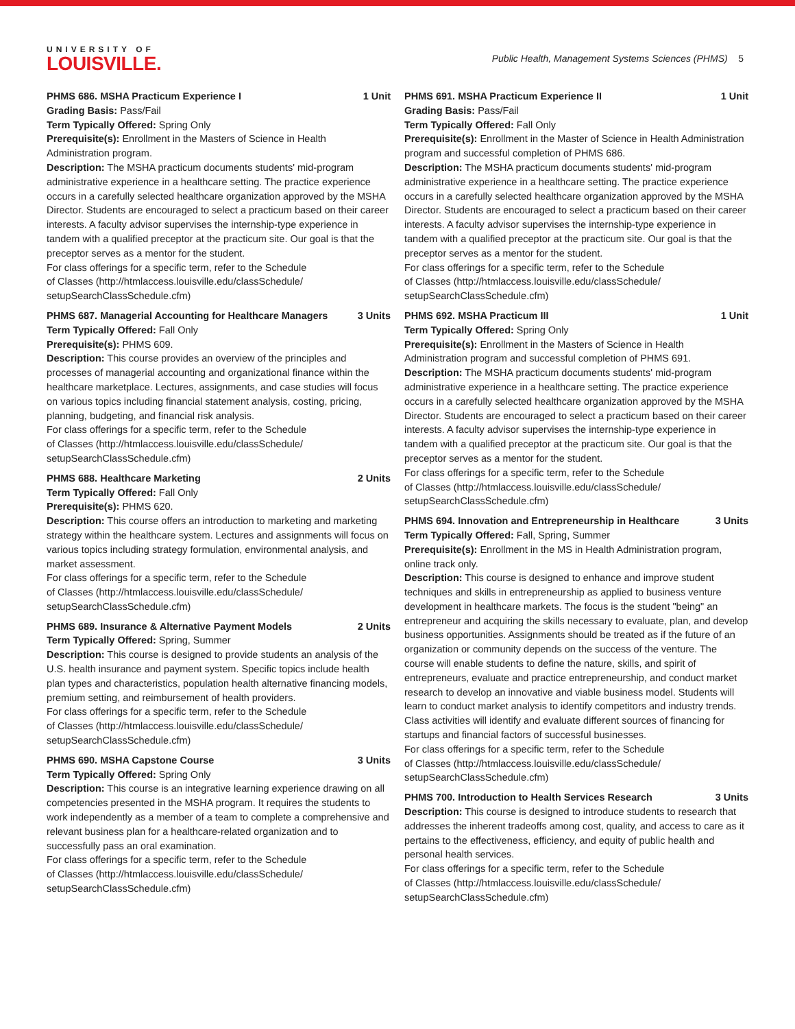UNIVERSITY OF
LOUISVILLE.
Public Health, Management Systems Sciences (PHMS) 5
PHMS 686. MSHA Practicum Experience I 1 Unit
Grading Basis: Pass/Fail
Term Typically Offered: Spring Only
Prerequisite(s): Enrollment in the Masters of Science in Health Administration program.
Description: The MSHA practicum documents students' mid-program administrative experience in a healthcare setting. The practice experience occurs in a carefully selected healthcare organization approved by the MSHA Director. Students are encouraged to select a practicum based on their career interests. A faculty advisor supervises the internship-type experience in tandem with a qualified preceptor at the practicum site. Our goal is that the preceptor serves as a mentor for the student.
For class offerings for a specific term, refer to the Schedule
of Classes (http://htmlaccess.louisville.edu/classSchedule/
setupSearchClassSchedule.cfm)
PHMS 687. Managerial Accounting for Healthcare Managers 3 Units
Term Typically Offered: Fall Only
Prerequisite(s): PHMS 609.
Description: This course provides an overview of the principles and processes of managerial accounting and organizational finance within the healthcare marketplace. Lectures, assignments, and case studies will focus on various topics including financial statement analysis, costing, pricing, planning, budgeting, and financial risk analysis.
For class offerings for a specific term, refer to the Schedule
of Classes (http://htmlaccess.louisville.edu/classSchedule/
setupSearchClassSchedule.cfm)
PHMS 688. Healthcare Marketing 2 Units
Term Typically Offered: Fall Only
Prerequisite(s): PHMS 620.
Description: This course offers an introduction to marketing and marketing strategy within the healthcare system. Lectures and assignments will focus on various topics including strategy formulation, environmental analysis, and market assessment.
For class offerings for a specific term, refer to the Schedule
of Classes (http://htmlaccess.louisville.edu/classSchedule/
setupSearchClassSchedule.cfm)
PHMS 689. Insurance & Alternative Payment Models 2 Units
Term Typically Offered: Spring, Summer
Description: This course is designed to provide students an analysis of the U.S. health insurance and payment system. Specific topics include health plan types and characteristics, population health alternative financing models, premium setting, and reimbursement of health providers.
For class offerings for a specific term, refer to the Schedule
of Classes (http://htmlaccess.louisville.edu/classSchedule/
setupSearchClassSchedule.cfm)
PHMS 690. MSHA Capstone Course 3 Units
Term Typically Offered: Spring Only
Description: This course is an integrative learning experience drawing on all competencies presented in the MSHA program. It requires the students to work independently as a member of a team to complete a comprehensive and relevant business plan for a healthcare-related organization and to successfully pass an oral examination.
For class offerings for a specific term, refer to the Schedule
of Classes (http://htmlaccess.louisville.edu/classSchedule/
setupSearchClassSchedule.cfm)
PHMS 691. MSHA Practicum Experience II 1 Unit
Grading Basis: Pass/Fail
Term Typically Offered: Fall Only
Prerequisite(s): Enrollment in the Master of Science in Health Administration program and successful completion of PHMS 686.
Description: The MSHA practicum documents students' mid-program administrative experience in a healthcare setting. The practice experience occurs in a carefully selected healthcare organization approved by the MSHA Director. Students are encouraged to select a practicum based on their career interests. A faculty advisor supervises the internship-type experience in tandem with a qualified preceptor at the practicum site. Our goal is that the preceptor serves as a mentor for the student.
For class offerings for a specific term, refer to the Schedule
of Classes (http://htmlaccess.louisville.edu/classSchedule/
setupSearchClassSchedule.cfm)
PHMS 692. MSHA Practicum III 1 Unit
Term Typically Offered: Spring Only
Prerequisite(s): Enrollment in the Masters of Science in Health Administration program and successful completion of PHMS 691.
Description: The MSHA practicum documents students' mid-program administrative experience in a healthcare setting. The practice experience occurs in a carefully selected healthcare organization approved by the MSHA Director. Students are encouraged to select a practicum based on their career interests. A faculty advisor supervises the internship-type experience in tandem with a qualified preceptor at the practicum site. Our goal is that the preceptor serves as a mentor for the student.
For class offerings for a specific term, refer to the Schedule
of Classes (http://htmlaccess.louisville.edu/classSchedule/
setupSearchClassSchedule.cfm)
PHMS 694. Innovation and Entrepreneurship in Healthcare 3 Units
Term Typically Offered: Fall, Spring, Summer
Prerequisite(s): Enrollment in the MS in Health Administration program, online track only.
Description: This course is designed to enhance and improve student techniques and skills in entrepreneurship as applied to business venture development in healthcare markets. The focus is the student "being" an entrepreneur and acquiring the skills necessary to evaluate, plan, and develop business opportunities. Assignments should be treated as if the future of an organization or community depends on the success of the venture. The course will enable students to define the nature, skills, and spirit of entrepreneurs, evaluate and practice entrepreneurship, and conduct market research to develop an innovative and viable business model. Students will learn to conduct market analysis to identify competitors and industry trends. Class activities will identify and evaluate different sources of financing for startups and financial factors of successful businesses.
For class offerings for a specific term, refer to the Schedule
of Classes (http://htmlaccess.louisville.edu/classSchedule/
setupSearchClassSchedule.cfm)
PHMS 700. Introduction to Health Services Research 3 Units
Description: This course is designed to introduce students to research that addresses the inherent tradeoffs among cost, quality, and access to care as it pertains to the effectiveness, efficiency, and equity of public health and personal health services.
For class offerings for a specific term, refer to the Schedule
of Classes (http://htmlaccess.louisville.edu/classSchedule/
setupSearchClassSchedule.cfm)